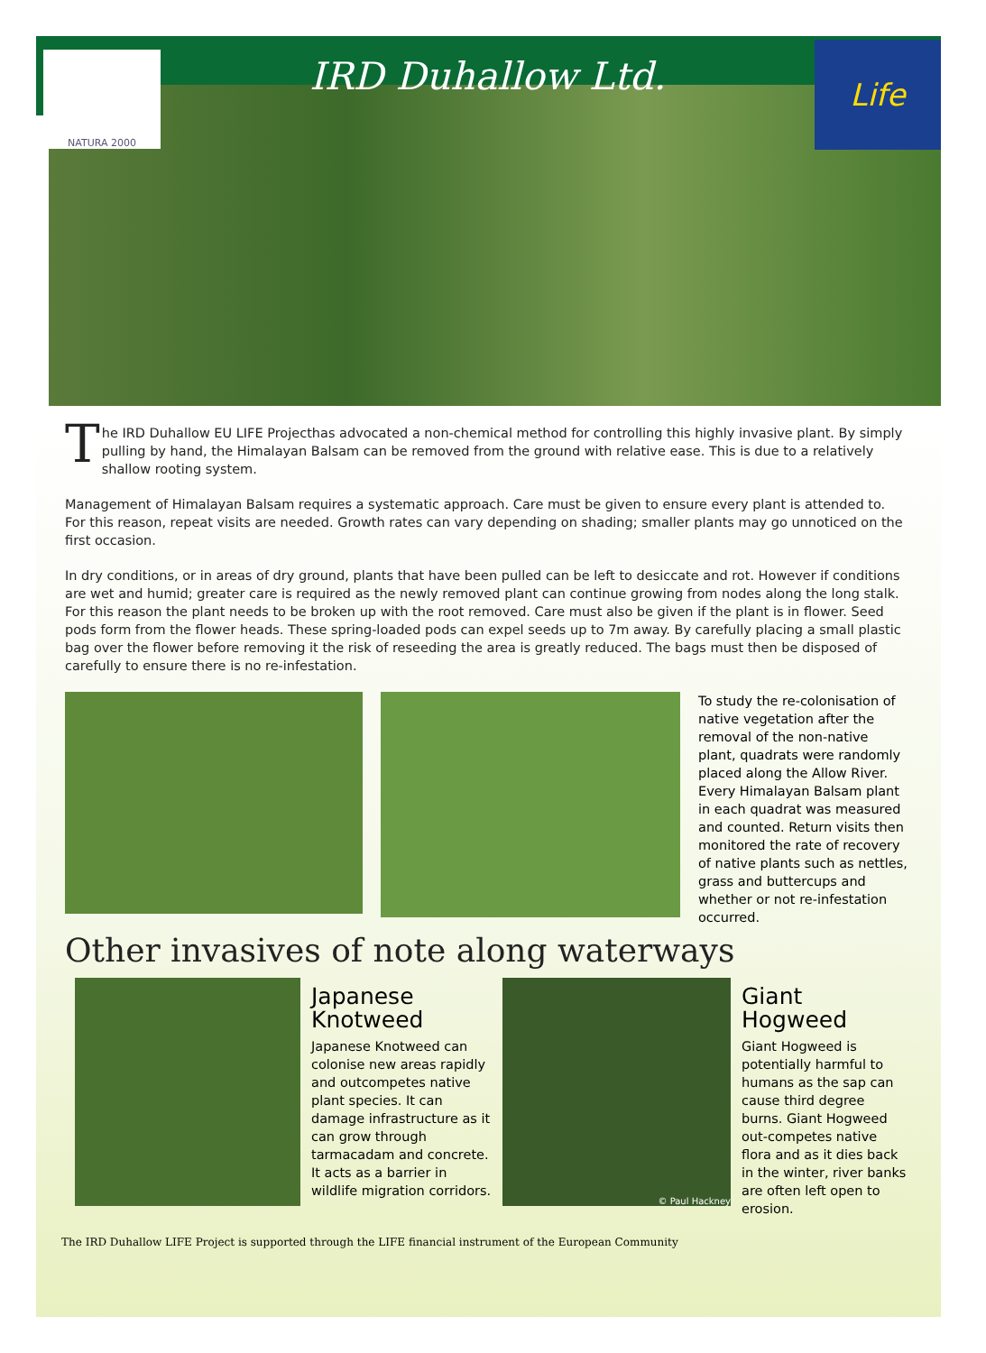NATURA 2000
IRD Duhallow Ltd.
Life
The IRD Duhallow EU LIFE Projecthas advocated a non-chemical method for controlling this highly invasive plant. By simply pulling by hand, the Himalayan Balsam can be removed from the ground with relative ease. This is due to a relatively shallow rooting system.
Management of Himalayan Balsam requires a systematic approach. Care must be given to ensure every plant is attended to. For this reason, repeat visits are needed. Growth rates can vary depending on shading; smaller plants may go unnoticed on the first occasion.
In dry conditions, or in areas of dry ground, plants that have been pulled can be left to desiccate and rot. However if conditions are wet and humid; greater care is required as the newly removed plant can continue growing from nodes along the long stalk. For this reason the plant needs to be broken up with the root removed. Care must also be given if the plant is in flower. Seed pods form from the flower heads. These spring-loaded pods can expel seeds up to 7m away. By carefully placing a small plastic bag over the flower before removing it the risk of reseeding the area is greatly reduced. The bags must then be disposed of carefully to ensure there is no re-infestation.
To study the re-colonisation of native vegetation after the removal of the non-native plant, quadrats were randomly placed along the Allow River. Every Himalayan Balsam plant in each quadrat was measured and counted. Return visits then monitored the rate of recovery of native plants such as nettles, grass and buttercups and whether or not re-infestation occurred.
Other invasives of note along waterways
Japanese Knotweed
Japanese Knotweed can colonise new areas rapidly and outcompetes native plant species. It can damage infrastructure as it can grow through tarmacadam and concrete. It acts as a barrier in wildlife migration corridors.
© Paul Hackney
Giant Hogweed
Giant Hogweed is potentially harmful to humans as the sap can cause third degree burns. Giant Hogweed out-competes native flora and as it dies back in the winter, river banks are often left open to erosion.
The IRD Duhallow LIFE Project is supported through the LIFE financial instrument of the European Community